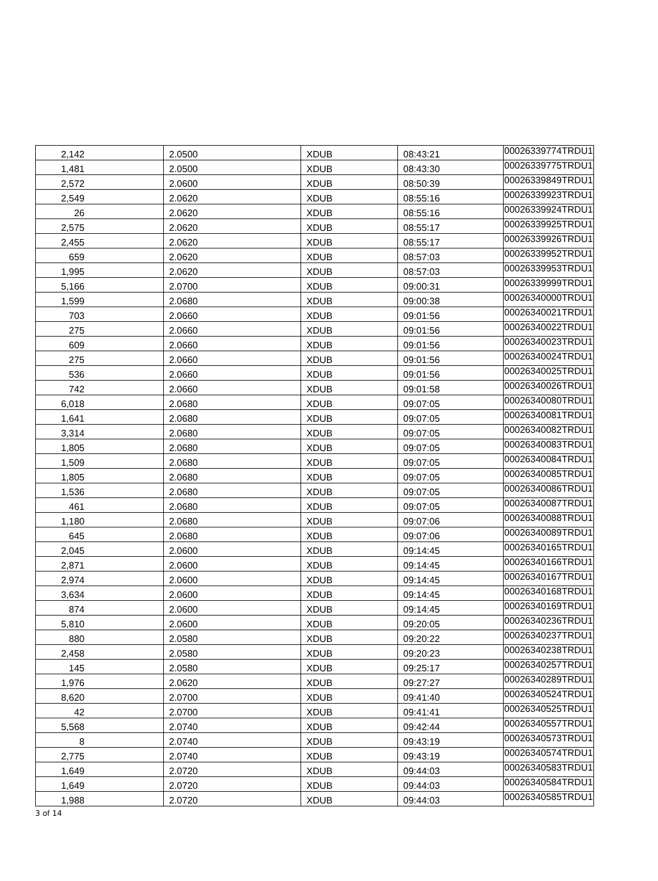| 2,142 | 2.0500 | XDUB | 08:43:21 | 00026339774TRDU1 |
| 1,481 | 2.0500 | XDUB | 08:43:30 | 00026339775TRDU1 |
| 2,572 | 2.0600 | XDUB | 08:50:39 | 00026339849TRDU1 |
| 2,549 | 2.0620 | XDUB | 08:55:16 | 00026339923TRDU1 |
| 26 | 2.0620 | XDUB | 08:55:16 | 00026339924TRDU1 |
| 2,575 | 2.0620 | XDUB | 08:55:17 | 00026339925TRDU1 |
| 2,455 | 2.0620 | XDUB | 08:55:17 | 00026339926TRDU1 |
| 659 | 2.0620 | XDUB | 08:57:03 | 00026339952TRDU1 |
| 1,995 | 2.0620 | XDUB | 08:57:03 | 00026339953TRDU1 |
| 5,166 | 2.0700 | XDUB | 09:00:31 | 00026339999TRDU1 |
| 1,599 | 2.0680 | XDUB | 09:00:38 | 00026340000TRDU1 |
| 703 | 2.0660 | XDUB | 09:01:56 | 00026340021TRDU1 |
| 275 | 2.0660 | XDUB | 09:01:56 | 00026340022TRDU1 |
| 609 | 2.0660 | XDUB | 09:01:56 | 00026340023TRDU1 |
| 275 | 2.0660 | XDUB | 09:01:56 | 00026340024TRDU1 |
| 536 | 2.0660 | XDUB | 09:01:56 | 00026340025TRDU1 |
| 742 | 2.0660 | XDUB | 09:01:58 | 00026340026TRDU1 |
| 6,018 | 2.0680 | XDUB | 09:07:05 | 00026340080TRDU1 |
| 1,641 | 2.0680 | XDUB | 09:07:05 | 00026340081TRDU1 |
| 3,314 | 2.0680 | XDUB | 09:07:05 | 00026340082TRDU1 |
| 1,805 | 2.0680 | XDUB | 09:07:05 | 00026340083TRDU1 |
| 1,509 | 2.0680 | XDUB | 09:07:05 | 00026340084TRDU1 |
| 1,805 | 2.0680 | XDUB | 09:07:05 | 00026340085TRDU1 |
| 1,536 | 2.0680 | XDUB | 09:07:05 | 00026340086TRDU1 |
| 461 | 2.0680 | XDUB | 09:07:05 | 00026340087TRDU1 |
| 1,180 | 2.0680 | XDUB | 09:07:06 | 00026340088TRDU1 |
| 645 | 2.0680 | XDUB | 09:07:06 | 00026340089TRDU1 |
| 2,045 | 2.0600 | XDUB | 09:14:45 | 00026340165TRDU1 |
| 2,871 | 2.0600 | XDUB | 09:14:45 | 00026340166TRDU1 |
| 2,974 | 2.0600 | XDUB | 09:14:45 | 00026340167TRDU1 |
| 3,634 | 2.0600 | XDUB | 09:14:45 | 00026340168TRDU1 |
| 874 | 2.0600 | XDUB | 09:14:45 | 00026340169TRDU1 |
| 5,810 | 2.0600 | XDUB | 09:20:05 | 00026340236TRDU1 |
| 880 | 2.0580 | XDUB | 09:20:22 | 00026340237TRDU1 |
| 2,458 | 2.0580 | XDUB | 09:20:23 | 00026340238TRDU1 |
| 145 | 2.0580 | XDUB | 09:25:17 | 00026340257TRDU1 |
| 1,976 | 2.0620 | XDUB | 09:27:27 | 00026340289TRDU1 |
| 8,620 | 2.0700 | XDUB | 09:41:40 | 00026340524TRDU1 |
| 42 | 2.0700 | XDUB | 09:41:41 | 00026340525TRDU1 |
| 5,568 | 2.0740 | XDUB | 09:42:44 | 00026340557TRDU1 |
| 8 | 2.0740 | XDUB | 09:43:19 | 00026340573TRDU1 |
| 2,775 | 2.0740 | XDUB | 09:43:19 | 00026340574TRDU1 |
| 1,649 | 2.0720 | XDUB | 09:44:03 | 00026340583TRDU1 |
| 1,649 | 2.0720 | XDUB | 09:44:03 | 00026340584TRDU1 |
| 1,988 | 2.0720 | XDUB | 09:44:03 | 00026340585TRDU1 |
3 of 14